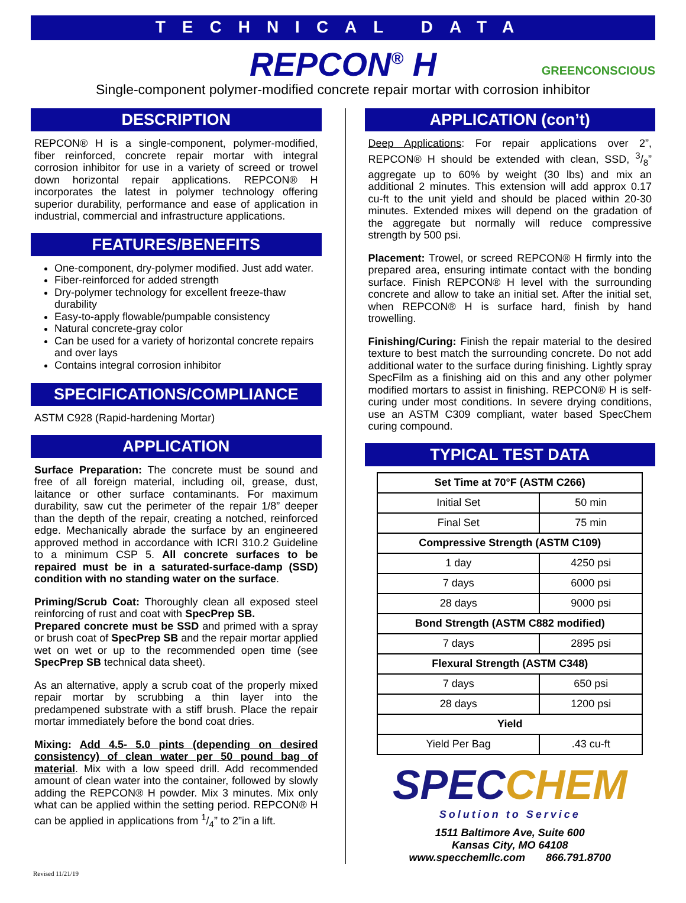TECHNICAL DATA
REPCON<sup>®</sup> H GREENCONSCIOUS
Single-component polymer-modified concrete repair mortar with corrosion inhibitor
DESCRIPTION
REPCON® H is a single-component, polymer-modified, fiber reinforced, concrete repair mortar with integral corrosion inhibitor for use in a variety of screed or trowel down horizontal repair applications. REPCON® H incorporates the latest in polymer technology offering superior durability, performance and ease of application in industrial, commercial and infrastructure applications.
FEATURES/BENEFITS
One-component, dry-polymer modified. Just add water.
Fiber-reinforced for added strength
Dry-polymer technology for excellent freeze-thaw durability
Easy-to-apply flowable/pumpable consistency
Natural concrete-gray color
Can be used for a variety of horizontal concrete repairs and over lays
Contains integral corrosion inhibitor
SPECIFICATIONS/COMPLIANCE
ASTM C928 (Rapid-hardening Mortar)
APPLICATION
Surface Preparation: The concrete must be sound and free of all foreign material, including oil, grease, dust, laitance or other surface contaminants. For maximum durability, saw cut the perimeter of the repair 1/8” deeper than the depth of the repair, creating a notched, reinforced edge. Mechanically abrade the surface by an engineered approved method in accordance with ICRI 310.2 Guideline to a minimum CSP 5. All concrete surfaces to be repaired must be in a saturated-surface-damp (SSD) condition with no standing water on the surface.
Priming/Scrub Coat: Thoroughly clean all exposed steel reinforcing of rust and coat with SpecPrep SB.
Prepared concrete must be SSD and primed with a spray or brush coat of SpecPrep SB and the repair mortar applied wet on wet or up to the recommended open time (see SpecPrep SB technical data sheet).
As an alternative, apply a scrub coat of the properly mixed repair mortar by scrubbing a thin layer into the predampened substrate with a stiff brush. Place the repair mortar immediately before the bond coat dries.
Mixing: Add 4.5- 5.0 pints (depending on desired consistency) of clean water per 50 pound bag of material. Mix with a low speed drill. Add recommended amount of clean water into the container, followed by slowly adding the REPCON® H powder. Mix 3 minutes. Mix only what can be applied within the setting period. REPCON® H can be applied in applications from 1/4” to 2”in a lift.
APPLICATION (con’t)
Deep Applications: For repair applications over 2”, REPCON® H should be extended with clean, SSD, 3/8” aggregate up to 60% by weight (30 lbs) and mix an additional 2 minutes. This extension will add approx 0.17 cu-ft to the unit yield and should be placed within 20-30 minutes. Extended mixes will depend on the gradation of the aggregate but normally will reduce compressive strength by 500 psi.
Placement: Trowel, or screed REPCON® H firmly into the prepared area, ensuring intimate contact with the bonding surface. Finish REPCON® H level with the surrounding concrete and allow to take an initial set. After the initial set, when REPCON® H is surface hard, finish by hand trowelling.
Finishing/Curing: Finish the repair material to the desired texture to best match the surrounding concrete. Do not add additional water to the surface during finishing. Lightly spray SpecFilm as a finishing aid on this and any other polymer modified mortars to assist in finishing. REPCON® H is self-curing under most conditions. In severe drying conditions, use an ASTM C309 compliant, water based SpecChem curing compound.
TYPICAL TEST DATA
| Set Time at 70°F (ASTM C266) | |
| Initial Set | 50 min |
| Final Set | 75 min |
| Compressive Strength (ASTM C109) | |
| 1 day | 4250 psi |
| 7 days | 6000 psi |
| 28 days | 9000 psi |
| Bond Strength (ASTM C882 modified) | |
| 7 days | 2895 psi |
| Flexural Strength (ASTM C348) | |
| 7 days | 650 psi |
| 28 days | 1200 psi |
| Yield | |
| Yield Per Bag | .43 cu-ft |
SPECCHEM
Solution to Service
1511 Baltimore Ave, Suite 600
Kansas City, MO 64108
www.specchemllc.com 866.791.8700
Revised 11/21/19